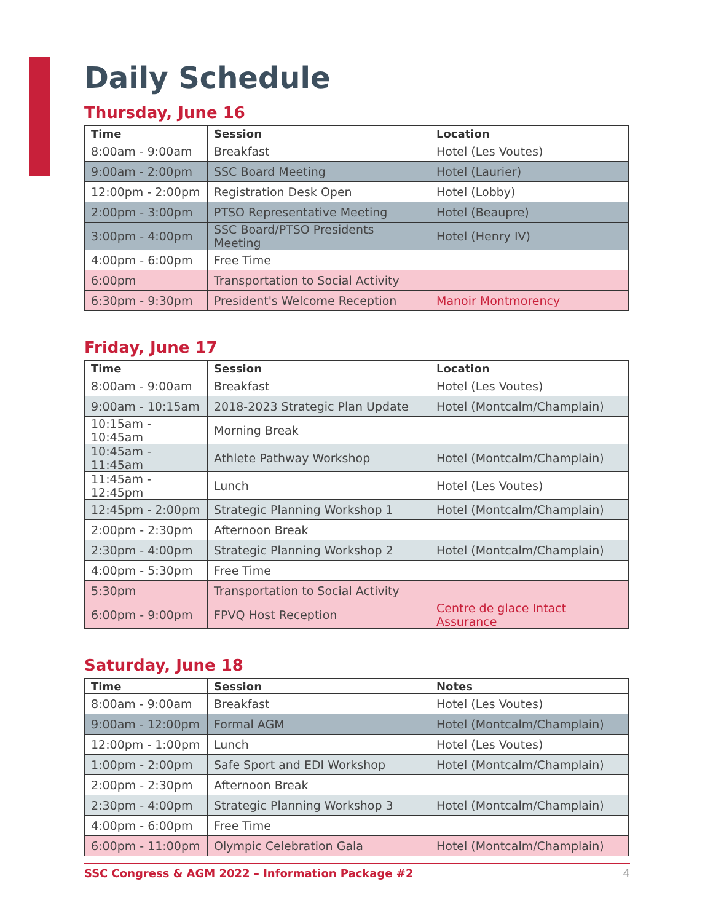Daily Schedule
Thursday, June 16
| Time | Session | Location |
| --- | --- | --- |
| 8:00am - 9:00am | Breakfast | Hotel (Les Voutes) |
| 9:00am - 2:00pm | SSC Board Meeting | Hotel (Laurier) |
| 12:00pm - 2:00pm | Registration Desk Open | Hotel (Lobby) |
| 2:00pm - 3:00pm | PTSO Representative Meeting | Hotel (Beaupre) |
| 3:00pm - 4:00pm | SSC Board/PTSO Presidents Meeting | Hotel (Henry IV) |
| 4:00pm - 6:00pm | Free Time | |
| 6:00pm | Transportation to Social Activity | |
| 6:30pm - 9:30pm | President's Welcome Reception | Manoir Montmorency |
Friday, June 17
| Time | Session | Location |
| --- | --- | --- |
| 8:00am - 9:00am | Breakfast | Hotel (Les Voutes) |
| 9:00am - 10:15am | 2018-2023 Strategic Plan Update | Hotel (Montcalm/Champlain) |
| 10:15am - 10:45am | Morning Break | |
| 10:45am - 11:45am | Athlete Pathway Workshop | Hotel (Montcalm/Champlain) |
| 11:45am - 12:45pm | Lunch | Hotel (Les Voutes) |
| 12:45pm - 2:00pm | Strategic Planning Workshop 1 | Hotel (Montcalm/Champlain) |
| 2:00pm - 2:30pm | Afternoon Break | |
| 2:30pm - 4:00pm | Strategic Planning Workshop 2 | Hotel (Montcalm/Champlain) |
| 4:00pm - 5:30pm | Free Time | |
| 5:30pm | Transportation to Social Activity | |
| 6:00pm - 9:00pm | FPVQ Host Reception | Centre de glace Intact Assurance |
Saturday, June 18
| Time | Session | Notes |
| --- | --- | --- |
| 8:00am - 9:00am | Breakfast | Hotel (Les Voutes) |
| 9:00am - 12:00pm | Formal AGM | Hotel (Montcalm/Champlain) |
| 12:00pm - 1:00pm | Lunch | Hotel (Les Voutes) |
| 1:00pm - 2:00pm | Safe Sport and EDI Workshop | Hotel (Montcalm/Champlain) |
| 2:00pm - 2:30pm | Afternoon Break | |
| 2:30pm - 4:00pm | Strategic Planning Workshop 3 | Hotel (Montcalm/Champlain) |
| 4:00pm - 6:00pm | Free Time | |
| 6:00pm - 11:00pm | Olympic Celebration Gala | Hotel (Montcalm/Champlain) |
SSC Congress & AGM 2022 – Information Package #2 4